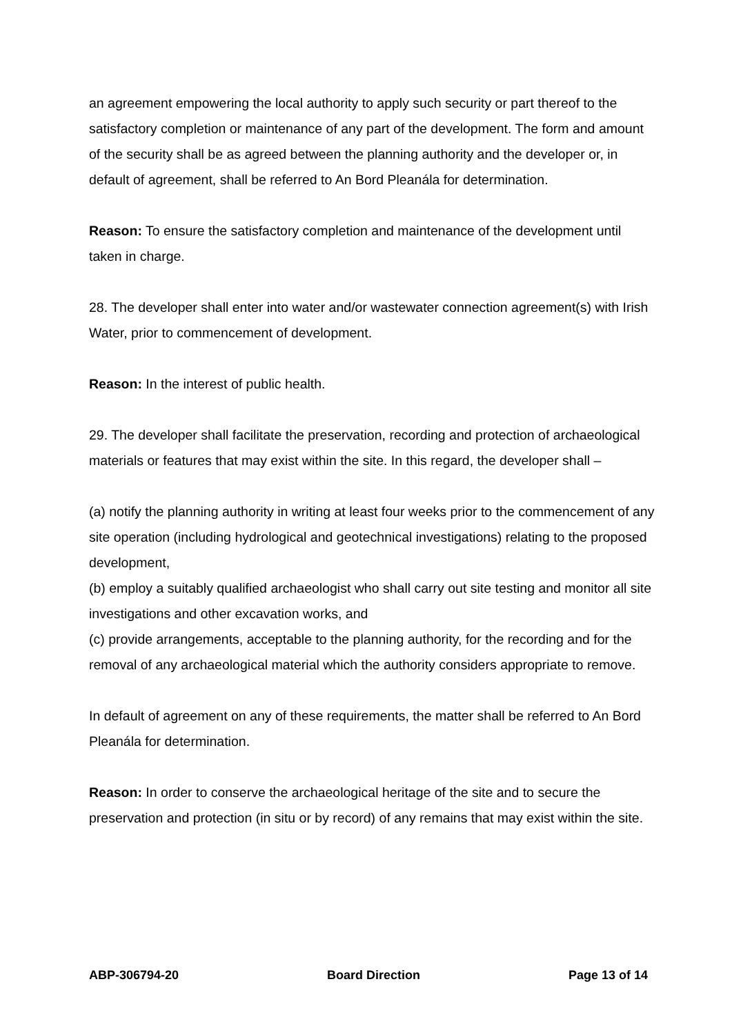an agreement empowering the local authority to apply such security or part thereof to the satisfactory completion or maintenance of any part of the development. The form and amount of the security shall be as agreed between the planning authority and the developer or, in default of agreement, shall be referred to An Bord Pleanála for determination.
Reason: To ensure the satisfactory completion and maintenance of the development until taken in charge.
28. The developer shall enter into water and/or wastewater connection agreement(s) with Irish Water, prior to commencement of development.
Reason: In the interest of public health.
29. The developer shall facilitate the preservation, recording and protection of archaeological materials or features that may exist within the site. In this regard, the developer shall –
(a) notify the planning authority in writing at least four weeks prior to the commencement of any site operation (including hydrological and geotechnical investigations) relating to the proposed development,
(b) employ a suitably qualified archaeologist who shall carry out site testing and monitor all site investigations and other excavation works, and
(c) provide arrangements, acceptable to the planning authority, for the recording and for the removal of any archaeological material which the authority considers appropriate to remove.
In default of agreement on any of these requirements, the matter shall be referred to An Bord Pleanála for determination.
Reason: In order to conserve the archaeological heritage of the site and to secure the preservation and protection (in situ or by record) of any remains that may exist within the site.
ABP-306794-20 Board Direction Page 13 of 14